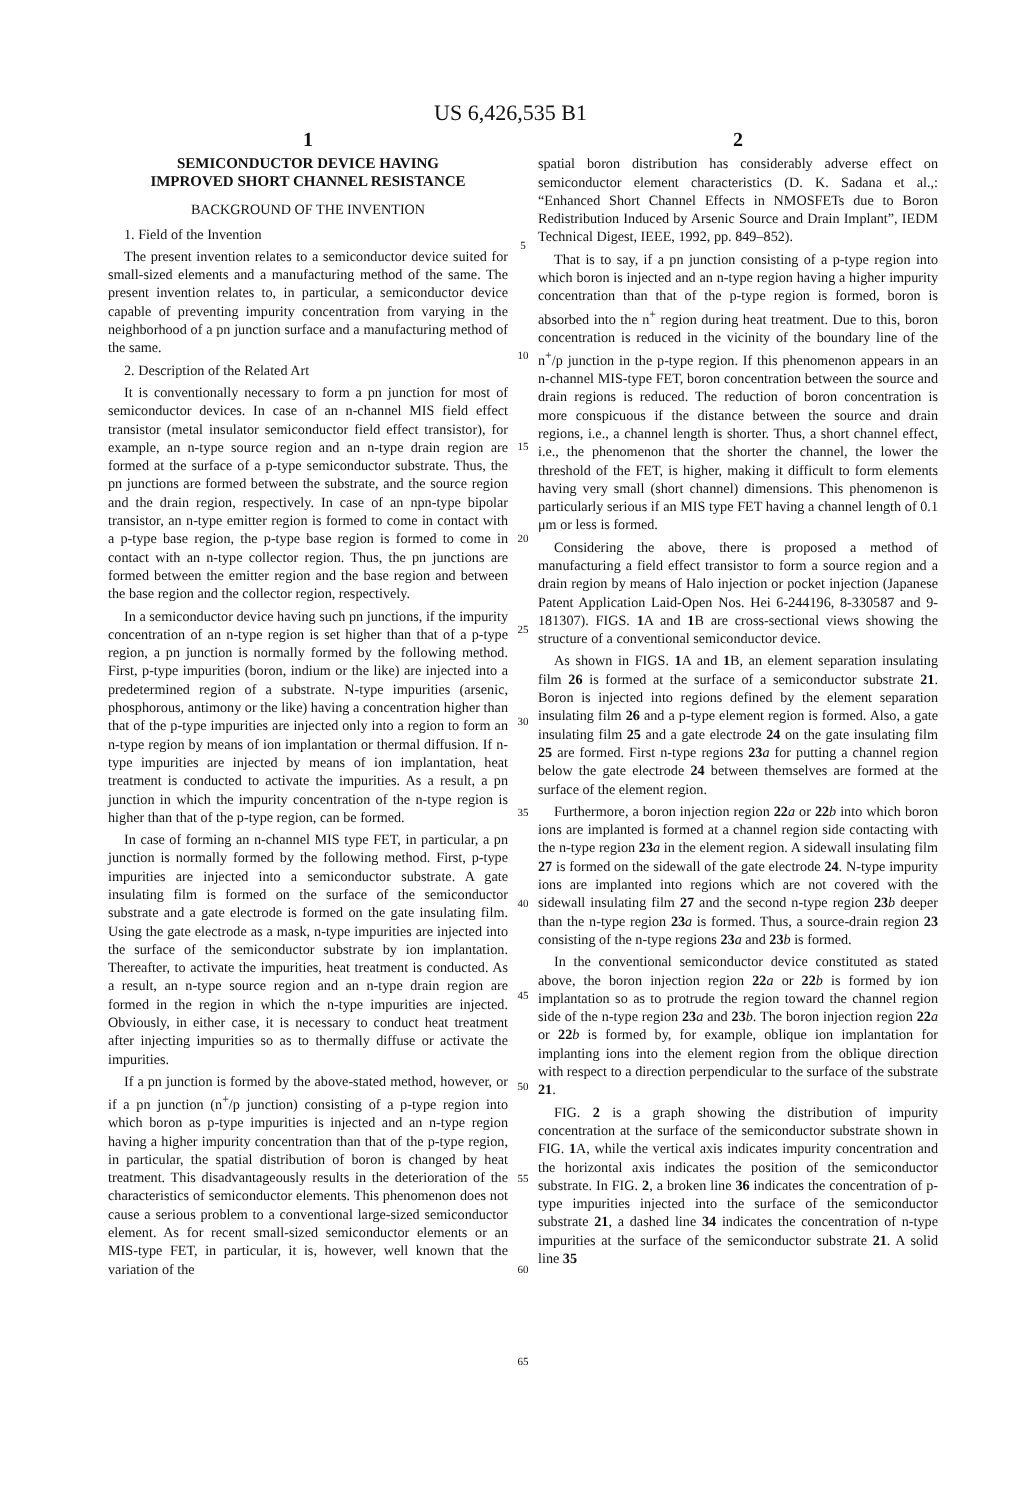US 6,426,535 B1
1
SEMICONDUCTOR DEVICE HAVING
IMPROVED SHORT CHANNEL RESISTANCE
BACKGROUND OF THE INVENTION
1. Field of the Invention
The present invention relates to a semiconductor device suited for small-sized elements and a manufacturing method of the same. The present invention relates to, in particular, a semiconductor device capable of preventing impurity concentration from varying in the neighborhood of a pn junction surface and a manufacturing method of the same.
2. Description of the Related Art
It is conventionally necessary to form a pn junction for most of semiconductor devices. In case of an n-channel MIS field effect transistor (metal insulator semiconductor field effect transistor), for example, an n-type source region and an n-type drain region are formed at the surface of a p-type semiconductor substrate. Thus, the pn junctions are formed between the substrate, and the source region and the drain region, respectively. In case of an npn-type bipolar transistor, an n-type emitter region is formed to come in contact with a p-type base region, the p-type base region is formed to come in contact with an n-type collector region. Thus, the pn junctions are formed between the emitter region and the base region and between the base region and the collector region, respectively.
In a semiconductor device having such pn junctions, if the impurity concentration of an n-type region is set higher than that of a p-type region, a pn junction is normally formed by the following method. First, p-type impurities (boron, indium or the like) are injected into a predetermined region of a substrate. N-type impurities (arsenic, phosphorous, antimony or the like) having a concentration higher than that of the p-type impurities are injected only into a region to form an n-type region by means of ion implantation or thermal diffusion. If n-type impurities are injected by means of ion implantation, heat treatment is conducted to activate the impurities. As a result, a pn junction in which the impurity concentration of the n-type region is higher than that of the p-type region, can be formed.
In case of forming an n-channel MIS type FET, in particular, a pn junction is normally formed by the following method. First, p-type impurities are injected into a semiconductor substrate. A gate insulating film is formed on the surface of the semiconductor substrate and a gate electrode is formed on the gate insulating film. Using the gate electrode as a mask, n-type impurities are injected into the surface of the semiconductor substrate by ion implantation. Thereafter, to activate the impurities, heat treatment is conducted. As a result, an n-type source region and an n-type drain region are formed in the region in which the n-type impurities are injected. Obviously, in either case, it is necessary to conduct heat treatment after injecting impurities so as to thermally diffuse or activate the impurities.
If a pn junction is formed by the above-stated method, however, or if a pn junction (n<sup>+</sup>/p junction) consisting of a p-type region into which boron as p-type impurities is injected and an n-type region having a higher impurity concentration than that of the p-type region, in particular, the spatial distribution of boron is changed by heat treatment. This disadvantageously results in the deterioration of the characteristics of semiconductor elements. This phenomenon does not cause a serious problem to a conventional large-sized semiconductor element. As for recent small-sized semiconductor elements or an MIS-type FET, in particular, it is, however, well known that the variation of the
5
10
15
20
25
30
35
40
45
50
55
60
65
2
spatial boron distribution has considerably adverse effect on semiconductor element characteristics (D. K. Sadana et al.,: “Enhanced Short Channel Effects in NMOSFETs due to Boron Redistribution Induced by Arsenic Source and Drain Implant”, IEDM Technical Digest, IEEE, 1992, pp. 849–852).
That is to say, if a pn junction consisting of a p-type region into which boron is injected and an n-type region having a higher impurity concentration than that of the p-type region is formed, boron is absorbed into the n<sup>+</sup> region during heat treatment. Due to this, boron concentration is reduced in the vicinity of the boundary line of the n<sup>+</sup>/p junction in the p-type region. If this phenomenon appears in an n-channel MIS-type FET, boron concentration between the source and drain regions is reduced. The reduction of boron concentration is more conspicuous if the distance between the source and drain regions, i.e., a channel length is shorter. Thus, a short channel effect, i.e., the phenomenon that the shorter the channel, the lower the threshold of the FET, is higher, making it difficult to form elements having very small (short channel) dimensions. This phenomenon is particularly serious if an MIS type FET having a channel length of 0.1 μm or less is formed.
Considering the above, there is proposed a method of manufacturing a field effect transistor to form a source region and a drain region by means of Halo injection or pocket injection (Japanese Patent Application Laid-Open Nos. Hei 6-244196, 8-330587 and 9-181307). FIGS. 1 A and 1 B are cross-sectional views showing the structure of a conventional semiconductor device.
As shown in FIGS. 1 A and 1 B, an element separation insulating film 26 is formed at the surface of a semiconductor substrate 21. Boron is injected into regions defined by the element separation insulating film 26 and a p-type element region is formed. Also, a gate insulating film 25 and a gate electrode 24 on the gate insulating film 25 are formed. First n-type regions 23 a for putting a channel region below the gate electrode 24 between themselves are formed at the surface of the element region.
Furthermore, a boron injection region 22 a or 22 b into which boron ions are implanted is formed at a channel region side contacting with the n-type region 23 a in the element region. A sidewall insulating film 27 is formed on the sidewall of the gate electrode 24. N-type impurity ions are implanted into regions which are not covered with the sidewall insulating film 27 and the second n-type region 23 b deeper than the n-type region 23 a is formed. Thus, a source-drain region 23 consisting of the n-type regions 23 a and 23 b is formed.
In the conventional semiconductor device constituted as stated above, the boron injection region 22 a or 22 b is formed by ion implantation so as to protrude the region toward the channel region side of the n-type region 23 a and 23 b. The boron injection region 22 a or 22 b is formed by, for example, oblique ion implantation for implanting ions into the element region from the oblique direction with respect to a direction perpendicular to the surface of the substrate 21.
FIG. 2 is a graph showing the distribution of impurity concentration at the surface of the semiconductor substrate shown in FIG. 1 A, while the vertical axis indicates impurity concentration and the horizontal axis indicates the position of the semiconductor substrate. In FIG. 2, a broken line 36 indicates the concentration of p-type impurities injected into the surface of the semiconductor substrate 21, a dashed line 34 indicates the concentration of n-type impurities at the surface of the semiconductor substrate 21. A solid line 35